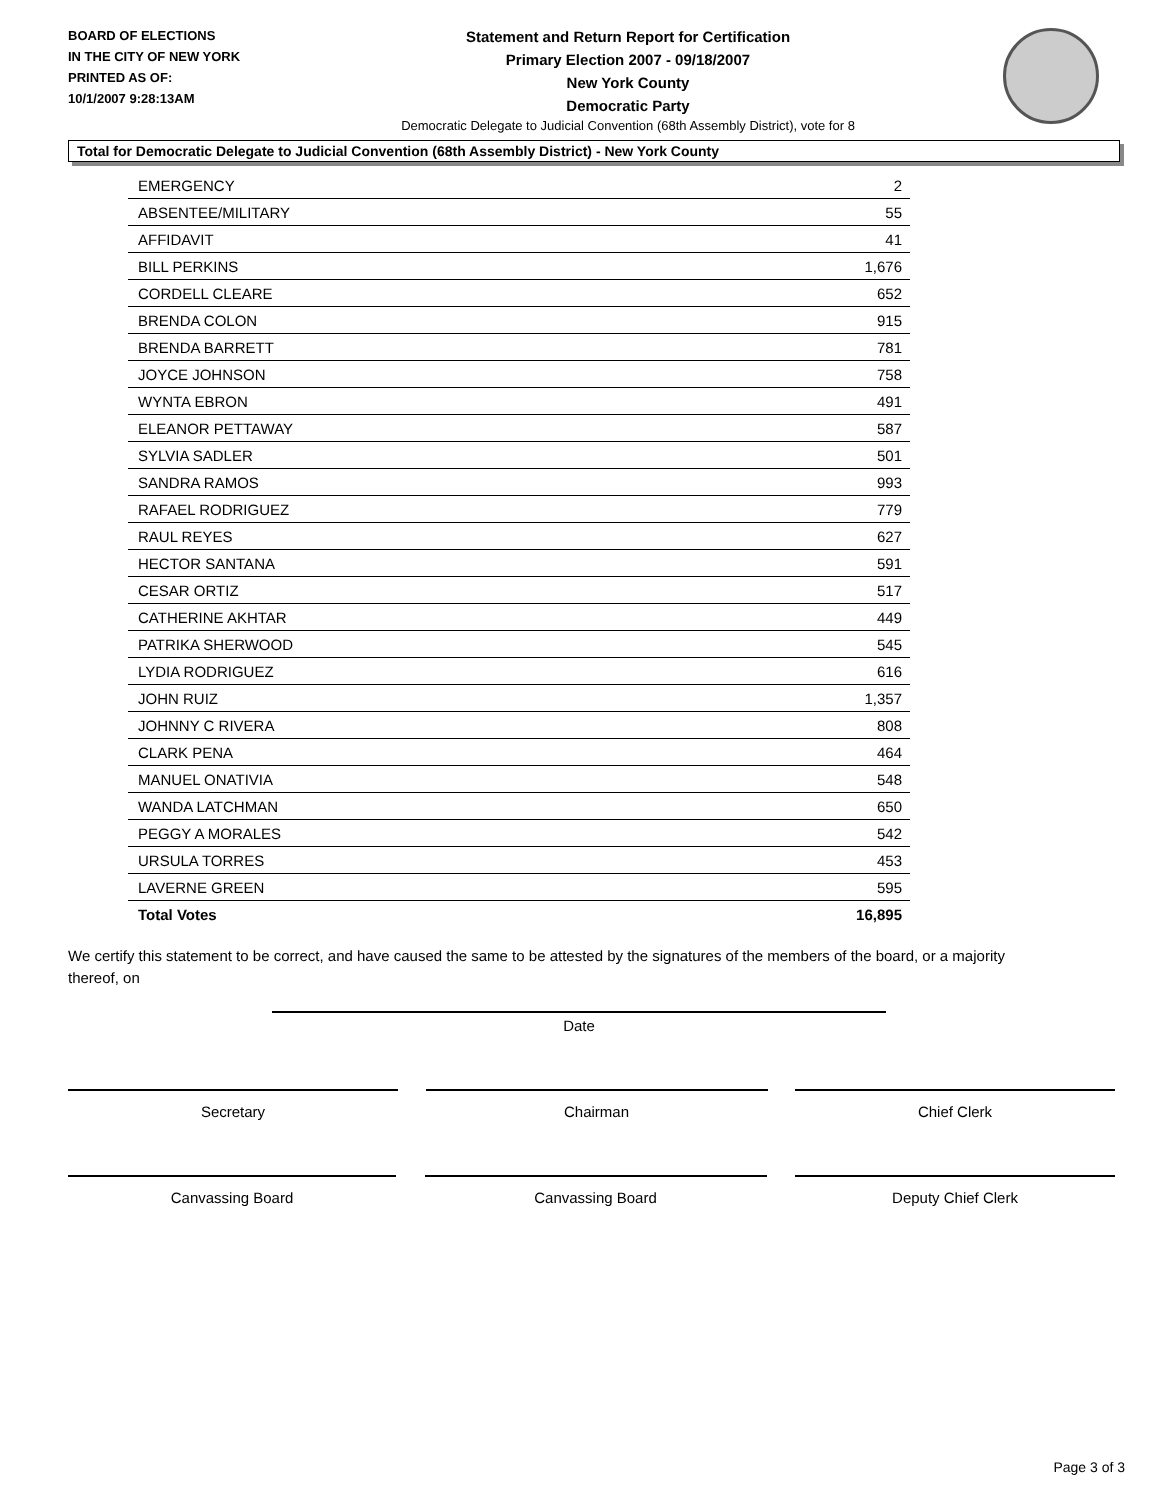BOARD OF ELECTIONS
IN THE CITY OF NEW YORK
PRINTED AS OF:
10/1/2007 9:28:13AM
Statement and Return Report for Certification
Primary Election 2007 - 09/18/2007
New York County
Democratic Party
Democratic Delegate to Judicial Convention (68th Assembly District), vote for 8
Total for Democratic Delegate to Judicial Convention (68th Assembly District) - New York County
| EMERGENCY | 2 |
| ABSENTEE/MILITARY | 55 |
| AFFIDAVIT | 41 |
| BILL PERKINS | 1,676 |
| CORDELL CLEARE | 652 |
| BRENDA COLON | 915 |
| BRENDA BARRETT | 781 |
| JOYCE JOHNSON | 758 |
| WYNTA EBRON | 491 |
| ELEANOR PETTAWAY | 587 |
| SYLVIA SADLER | 501 |
| SANDRA RAMOS | 993 |
| RAFAEL RODRIGUEZ | 779 |
| RAUL REYES | 627 |
| HECTOR SANTANA | 591 |
| CESAR ORTIZ | 517 |
| CATHERINE AKHTAR | 449 |
| PATRIKA SHERWOOD | 545 |
| LYDIA RODRIGUEZ | 616 |
| JOHN RUIZ | 1,357 |
| JOHNNY C RIVERA | 808 |
| CLARK PENA | 464 |
| MANUEL ONATIVIA | 548 |
| WANDA LATCHMAN | 650 |
| PEGGY A MORALES | 542 |
| URSULA TORRES | 453 |
| LAVERNE GREEN | 595 |
| Total Votes | 16,895 |
We certify this statement to be correct, and have caused the same to be attested by the signatures of the members of the board, or a majority thereof, on
Date
Secretary Chairman Chief Clerk
Canvassing Board Canvassing Board Deputy Chief Clerk
Page 3 of 3